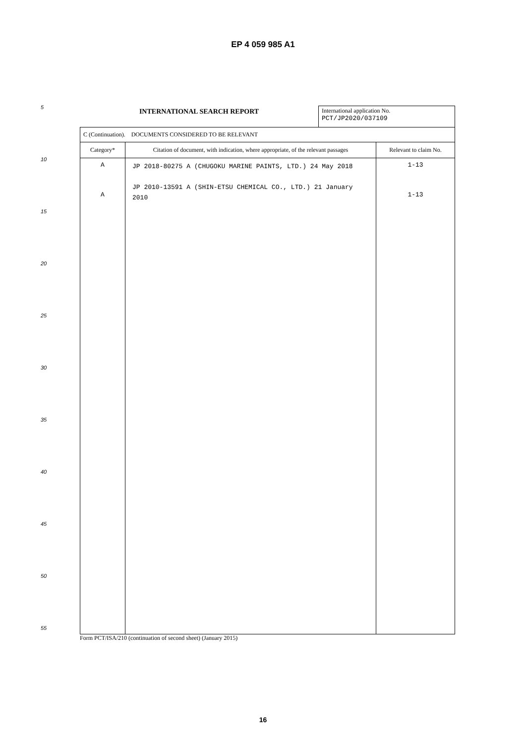EP 4 059 985 A1
5
10
15
20
25
30
35
40
45
50
55
INTERNATIONAL SEARCH REPORT
International application No.
PCT/JP2020/037109
| C (Continuation). DOCUMENTS CONSIDERED TO BE RELEVANT | | |
| Category* | Citation of document, with indication, where appropriate, of the relevant passages | Relevant to claim No. |
| A A | JP 2018-80275 A (CHUGOKU MARINE PAINTS, LTD.) 24 May 2018 JP 2010-13591 A (SHIN-ETSU CHEMICAL CO., LTD.) 21 January 2010 | 1-13 1-13 |
Form PCT/ISA/210 (continuation of second sheet) (January 2015)
16